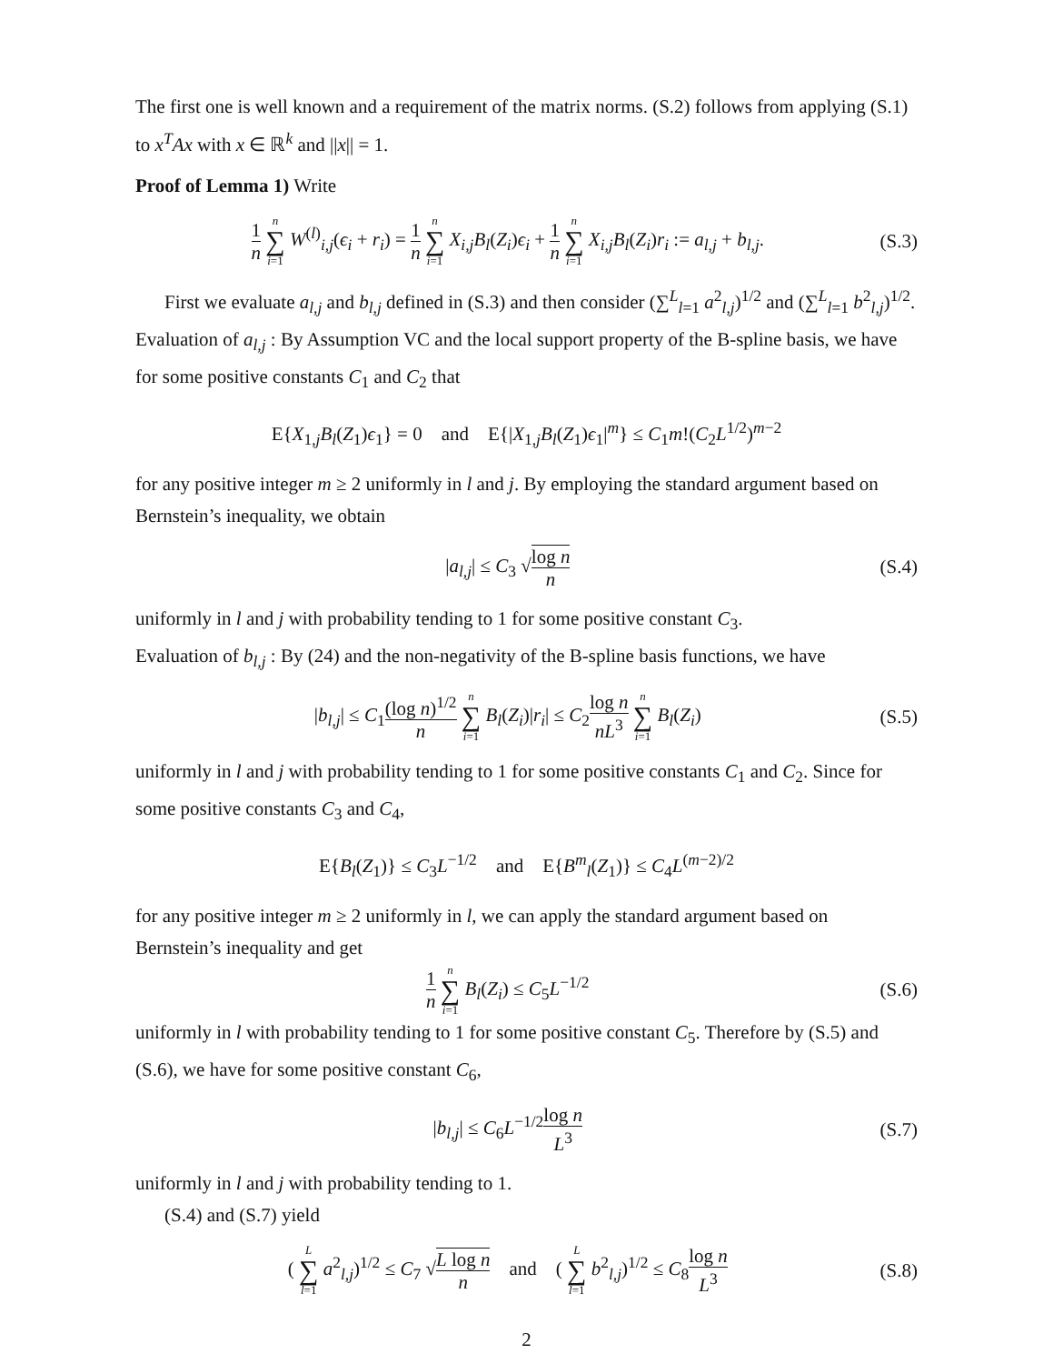The first one is well known and a requirement of the matrix norms. (S.2) follows from applying (S.1) to x<sup>T</sup>Ax with x ∈ ℝ<sup>k</sup> and ||x|| = 1.
Proof of Lemma 1) Write
1 n n ∑ i=1 W<sup>(l)</sup><sub>i,j</sub>(ϵ<sub>i</sub> + r<sub>i</sub>) = 1 n n ∑ i=1 X<sub>i,j</sub>B<sub>l</sub>(Z<sub>i</sub>)ϵ<sub>i</sub> + 1 n n ∑ i=1 X<sub>i,j</sub>B<sub>l</sub>(Z<sub>i</sub>)r<sub>i</sub> := a<sub>l,j</sub> + b<sub>l,j</sub>.
(S.3)
First we evaluate a<sub>l,j</sub> and b<sub>l,j</sub> defined in (S.3) and then consider (∑<sup>L</sup><sub>l=1</sub> a<sup>2</sup><sub>l,j</sub>)<sup>1/2</sup> and (∑<sup>L</sup><sub>l=1</sub> b<sup>2</sup><sub>l,j</sub>)<sup>1/2</sup>.
Evaluation of a<sub>l,j</sub> : By Assumption VC and the local support property of the B-spline basis, we have for some positive constants C<sub>1</sub> and C<sub>2</sub> that
E{X<sub>1,j</sub>B<sub>l</sub>(Z<sub>1</sub>)ϵ<sub>1</sub>} = 0 and E{|X<sub>1,j</sub>B<sub>l</sub>(Z<sub>1</sub>)ϵ<sub>1</sub>|<sup>m</sup>} ≤ C<sub>1</sub>m!(C<sub>2</sub>L<sup>1/2</sup>)<sup>m−2</sup>
for any positive integer m ≥ 2 uniformly in l and j. By employing the standard argument based on Bernstein’s inequality, we obtain
|a<sub>l,j</sub>| ≤ C<sub>3</sub> √log n n
(S.4)
uniformly in l and j with probability tending to 1 for some positive constant C<sub>3</sub>.
Evaluation of b<sub>l,j</sub> : By (24) and the non-negativity of the B-spline basis functions, we have
|b<sub>l,j</sub>| ≤ C<sub>1</sub>(log n)<sup>1/2</sup> n n ∑ i=1 B<sub>l</sub>(Z<sub>i</sub>)|r<sub>i</sub>| ≤ C<sub>2</sub>log n nL<sup>3</sup> n ∑ i=1 B<sub>l</sub>(Z<sub>i</sub>)
(S.5)
uniformly in l and j with probability tending to 1 for some positive constants C<sub>1</sub> and C<sub>2</sub>. Since for some positive constants C<sub>3</sub> and C<sub>4</sub>,
E{B<sub>l</sub>(Z<sub>1</sub>)} ≤ C<sub>3</sub>L<sup>−1/2</sup> and E{B<sup>m</sup><sub>l</sub>(Z<sub>1</sub>)} ≤ C<sub>4</sub>L<sup>(m−2)/2</sup>
for any positive integer m ≥ 2 uniformly in l, we can apply the standard argument based on Bernstein’s inequality and get
1 n n ∑ i=1 B<sub>l</sub>(Z<sub>i</sub>) ≤ C<sub>5</sub>L<sup>−1/2</sup> (S.6)
uniformly in l with probability tending to 1 for some positive constant C<sub>5</sub>. Therefore by (S.5) and (S.6), we have for some positive constant C<sub>6</sub>,
|b<sub>l,j</sub>| ≤ C<sub>6</sub>L<sup>−1/2</sup>log n L<sup>3</sup>
(S.7)
uniformly in l and j with probability tending to 1.
(S.4) and (S.7) yield
( L ∑ l=1 a<sup>2</sup><sub>l,j</sub>)<sup>1/2</sup> ≤ C<sub>7</sub> √L log n n and ( L ∑ l=1 b<sup>2</sup><sub>l,j</sub>)<sup>1/2</sup> ≤ C<sub>8</sub>log n L<sup>3</sup>
(S.8)
2